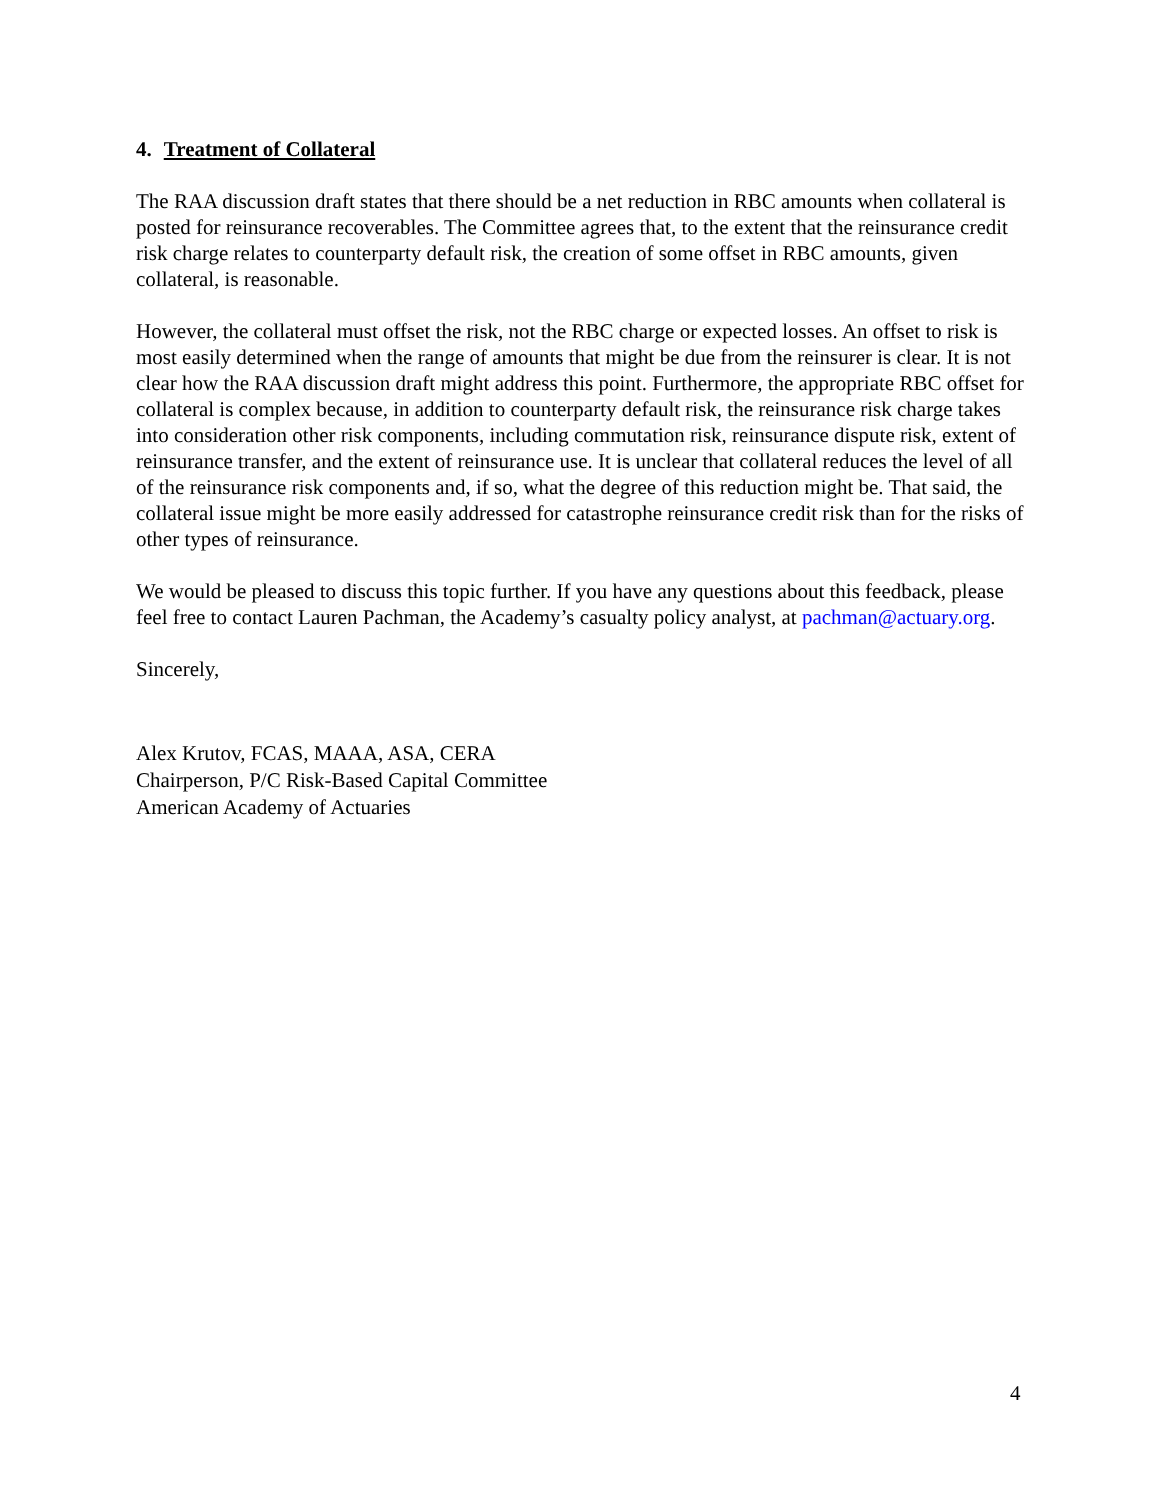4. Treatment of Collateral
The RAA discussion draft states that there should be a net reduction in RBC amounts when collateral is posted for reinsurance recoverables. The Committee agrees that, to the extent that the reinsurance credit risk charge relates to counterparty default risk, the creation of some offset in RBC amounts, given collateral, is reasonable.
However, the collateral must offset the risk, not the RBC charge or expected losses. An offset to risk is most easily determined when the range of amounts that might be due from the reinsurer is clear. It is not clear how the RAA discussion draft might address this point. Furthermore, the appropriate RBC offset for collateral is complex because, in addition to counterparty default risk, the reinsurance risk charge takes into consideration other risk components, including commutation risk, reinsurance dispute risk, extent of reinsurance transfer, and the extent of reinsurance use. It is unclear that collateral reduces the level of all of the reinsurance risk components and, if so, what the degree of this reduction might be. That said, the collateral issue might be more easily addressed for catastrophe reinsurance credit risk than for the risks of other types of reinsurance.
We would be pleased to discuss this topic further. If you have any questions about this feedback, please feel free to contact Lauren Pachman, the Academy’s casualty policy analyst, at pachman@actuary.org.
Sincerely,
Alex Krutov, FCAS, MAAA, ASA, CERA
Chairperson, P/C Risk-Based Capital Committee
American Academy of Actuaries
4